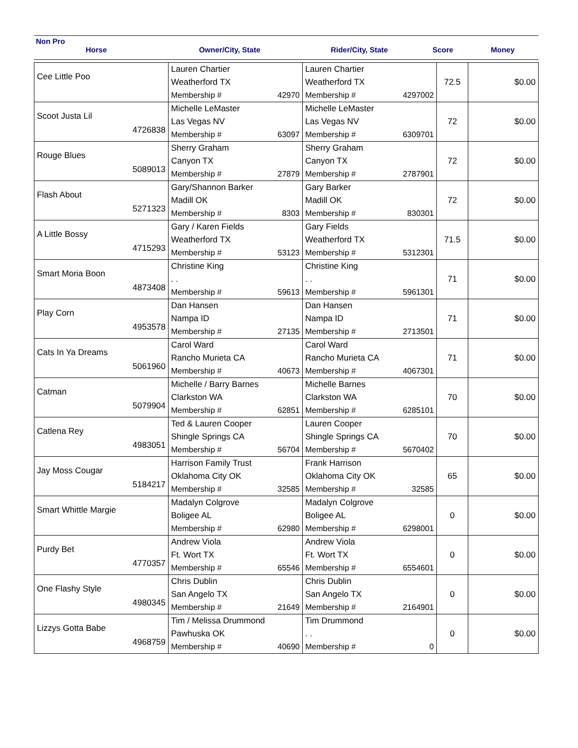Non Pro
Horse Owner/City, State Rider/City, State Score Money
| Cee Little Poo | Lauren Chartier Weatherford TX Membership # 42970 | Lauren Chartier Weatherford TX Membership # 4297002 | 72.5 | $0.00 |
| Scoot Justa Lil 4726838 | Michelle LeMaster Las Vegas NV Membership # 63097 | Michelle LeMaster Las Vegas NV Membership # 6309701 | 72 | $0.00 |
| Rouge Blues 5089013 | Sherry Graham Canyon TX Membership # 27879 | Sherry Graham Canyon TX Membership # 2787901 | 72 | $0.00 |
| Flash About 5271323 | Gary/Shannon Barker Madill OK Membership # 8303 | Gary Barker Madill OK Membership # 830301 | 72 | $0.00 |
| A Little Bossy 4715293 | Gary / Karen Fields Weatherford TX Membership # 53123 | Gary Fields Weatherford TX Membership # 5312301 | 71.5 | $0.00 |
| Smart Moria Boon 4873408 | Christine King . . Membership # 59613 | Christine King . . Membership # 5961301 | 71 | $0.00 |
| Play Corn 4953578 | Dan Hansen Nampa ID Membership # 27135 | Dan Hansen Nampa ID Membership # 2713501 | 71 | $0.00 |
| Cats In Ya Dreams 5061960 | Carol Ward Rancho Murieta CA Membership # 40673 | Carol Ward Rancho Murieta CA Membership # 4067301 | 71 | $0.00 |
| Catman 5079904 | Michelle / Barry Barnes Clarkston WA Membership # 62851 | Michelle Barnes Clarkston WA Membership # 6285101 | 70 | $0.00 |
| Catlena Rey 4983051 | Ted & Lauren Cooper Shingle Springs CA Membership # 56704 | Lauren Cooper Shingle Springs CA Membership # 5670402 | 70 | $0.00 |
| Jay Moss Cougar 5184217 | Harrison Family Trust Oklahoma City OK Membership # 32585 | Frank Harrison Oklahoma City OK Membership # 32585 | 65 | $0.00 |
| Smart Whittle Margie | Madalyn Colgrove Boligee AL Membership # 62980 | Madalyn Colgrove Boligee AL Membership # 6298001 | 0 | $0.00 |
| Purdy Bet 4770357 | Andrew Viola Ft. Wort TX Membership # 65546 | Andrew Viola Ft. Wort TX Membership # 6554601 | 0 | $0.00 |
| One Flashy Style 4980345 | Chris Dublin San Angelo TX Membership # 21649 | Chris Dublin San Angelo TX Membership # 2164901 | 0 | $0.00 |
| Lizzys Gotta Babe 4968759 | Tim / Melissa Drummond Pawhuska OK Membership # 40690 | Tim Drummond . . Membership # 0 | 0 | $0.00 |